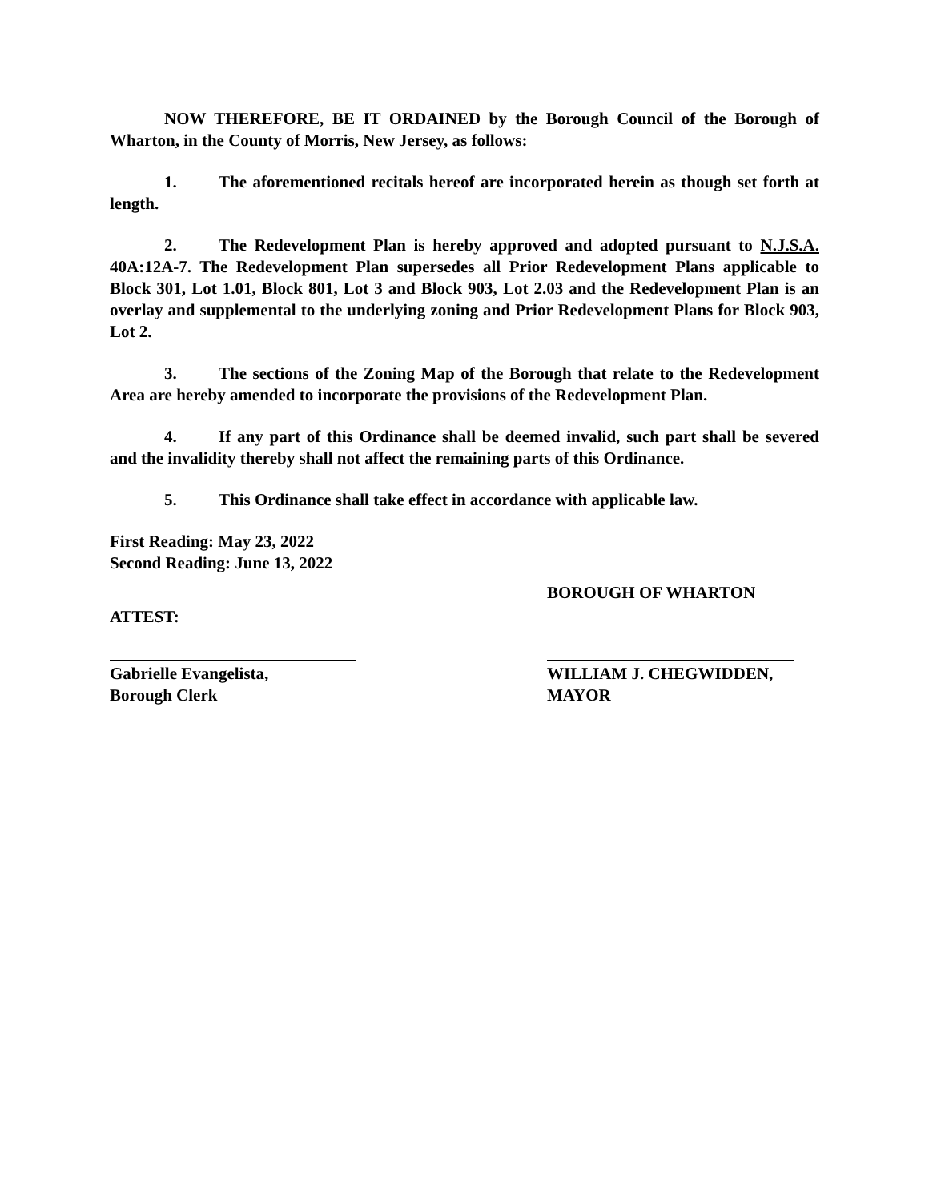NOW THEREFORE, BE IT ORDAINED by the Borough Council of the Borough of Wharton, in the County of Morris, New Jersey, as follows:
1. The aforementioned recitals hereof are incorporated herein as though set forth at length.
2. The Redevelopment Plan is hereby approved and adopted pursuant to N.J.S.A. 40A:12A-7. The Redevelopment Plan supersedes all Prior Redevelopment Plans applicable to Block 301, Lot 1.01, Block 801, Lot 3 and Block 903, Lot 2.03 and the Redevelopment Plan is an overlay and supplemental to the underlying zoning and Prior Redevelopment Plans for Block 903, Lot 2.
3. The sections of the Zoning Map of the Borough that relate to the Redevelopment Area are hereby amended to incorporate the provisions of the Redevelopment Plan.
4. If any part of this Ordinance shall be deemed invalid, such part shall be severed and the invalidity thereby shall not affect the remaining parts of this Ordinance.
5. This Ordinance shall take effect in accordance with applicable law.
First Reading: May 23, 2022
Second Reading: June 13, 2022
ATTEST:
BOROUGH OF WHARTON
Gabrielle Evangelista,
Borough Clerk
WILLIAM J. CHEGWIDDEN,
MAYOR